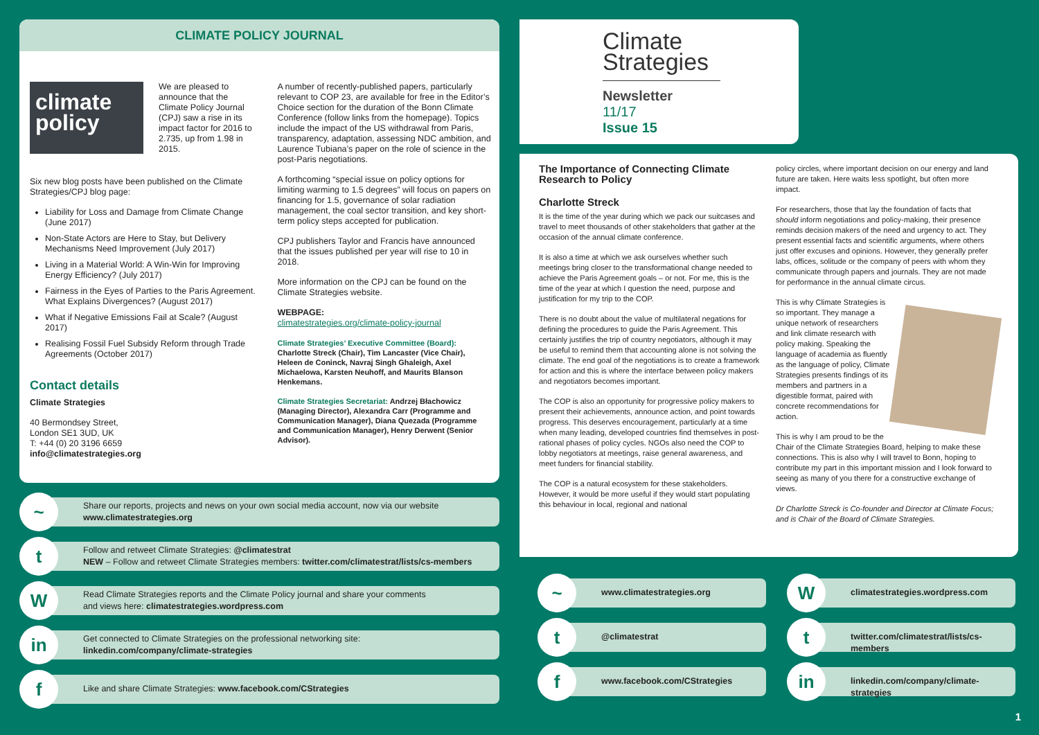CLIMATE POLICY JOURNAL
climate policy
We are pleased to announce that the Climate Policy Journal (CPJ) saw a rise in its impact factor for 2016 to 2.735, up from 1.98 in 2015.
Six new blog posts have been published on the Climate Strategies/CPJ blog page:
Liability for Loss and Damage from Climate Change (June 2017)
Non-State Actors are Here to Stay, but Delivery Mechanisms Need Improvement (July 2017)
Living in a Material World: A Win-Win for Improving Energy Efficiency? (July 2017)
Fairness in the Eyes of Parties to the Paris Agreement. What Explains Divergences? (August 2017)
What if Negative Emissions Fail at Scale? (August 2017)
Realising Fossil Fuel Subsidy Reform through Trade Agreements (October 2017)
Contact details
Climate Strategies
40 Bermondsey Street,
London SE1 3UD, UK
T: +44 (0) 20 3196 6659
info@climatestrategies.org
A number of recently-published papers, particularly relevant to COP 23, are available for free in the Editor’s Choice section for the duration of the Bonn Climate Conference (follow links from the homepage). Topics include the impact of the US withdrawal from Paris, transparency, adaptation, assessing NDC ambition, and Laurence Tubiana’s paper on the role of science in the post-Paris negotiations.
A forthcoming “special issue on policy options for limiting warming to 1.5 degrees” will focus on papers on financing for 1.5, governance of solar radiation management, the coal sector transition, and key short-term policy steps accepted for publication.
CPJ publishers Taylor and Francis have announced that the issues published per year will rise to 10 in 2018.
More information on the CPJ can be found on the Climate Strategies website.
WEBPAGE:
climatestrategies.org/climate-policy-journal
Climate Strategies’ Executive Committee (Board): Charlotte Streck (Chair), Tim Lancaster (Vice Chair), Heleen de Coninck, Navraj Singh Ghaleigh, Axel Michaelowa, Karsten Neuhoff, and Maurits Blanson Henkemans.
Climate Strategies Secretariat: Andrzej Błachowicz (Managing Director), Alexandra Carr (Programme and Communication Manager), Diana Quezada (Programme and Communication Manager), Henry Derwent (Senior Advisor).
~
Share our reports, projects and news on your own social media account, now via our website
www.climatestrategies.org
t
Follow and retweet Climate Strategies: @climatestrat
NEW – Follow and retweet Climate Strategies members: twitter.com/climatestrat/lists/cs-members
W
Read Climate Strategies reports and the Climate Policy journal and share your comments
and views here: climatestrategies.wordpress.com
in
Get connected to Climate Strategies on the professional networking site:
linkedin.com/company/climate-strategies
f
Like and share Climate Strategies: www.facebook.com/CStrategies
Climate Strategies
Newsletter
11/17
Issue 15
The Importance of Connecting Climate Research to Policy
Charlotte Streck
It is the time of the year during which we pack our suitcases and travel to meet thousands of other stakeholders that gather at the occasion of the annual climate conference.
It is also a time at which we ask ourselves whether such meetings bring closer to the transformational change needed to achieve the Paris Agreement goals – or not. For me, this is the time of the year at which I question the need, purpose and justification for my trip to the COP.
There is no doubt about the value of multilateral negations for defining the procedures to guide the Paris Agreement. This certainly justifies the trip of country negotiators, although it may be useful to remind them that accounting alone is not solving the climate. The end goal of the negotiations is to create a framework for action and this is where the interface between policy makers and negotiators becomes important.
The COP is also an opportunity for progressive policy makers to present their achievements, announce action, and point towards progress. This deserves encouragement, particularly at a time when many leading, developed countries find themselves in post-rational phases of policy cycles. NGOs also need the COP to lobby negotiators at meetings, raise general awareness, and meet funders for financial stability.
The COP is a natural ecosystem for these stakeholders. However, it would be more useful if they would start populating this behaviour in local, regional and national
policy circles, where important decision on our energy and land future are taken. Here waits less spotlight, but often more impact.
For researchers, those that lay the foundation of facts that should inform negotiations and policy-making, their presence reminds decision makers of the need and urgency to act. They present essential facts and scientific arguments, where others just offer excuses and opinions. However, they generally prefer labs, offices, solitude or the company of peers with whom they communicate through papers and journals. They are not made for performance in the annual climate circus.
This is why Climate Strategies is so important. They manage a unique network of researchers and link climate research with policy making. Speaking the language of academia as fluently as the language of policy, Climate Strategies presents findings of its members and partners in a digestible format, paired with concrete recommendations for action.
This is why I am proud to be the Chair of the Climate Strategies Board, helping to make these connections. This is also why I will travel to Bonn, hoping to contribute my part in this important mission and I look forward to seeing as many of you there for a constructive exchange of views.
Dr Charlotte Streck is Co-founder and Director at Climate Focus; and is Chair of the Board of Climate Strategies.
~
www.climatestrategies.org
W
climatestrategies.wordpress.com
t
@climatestrat
t
twitter.com/climatestrat/lists/cs-members
f
www.facebook.com/CStrategies
in
linkedin.com/company/climate-strategies
1